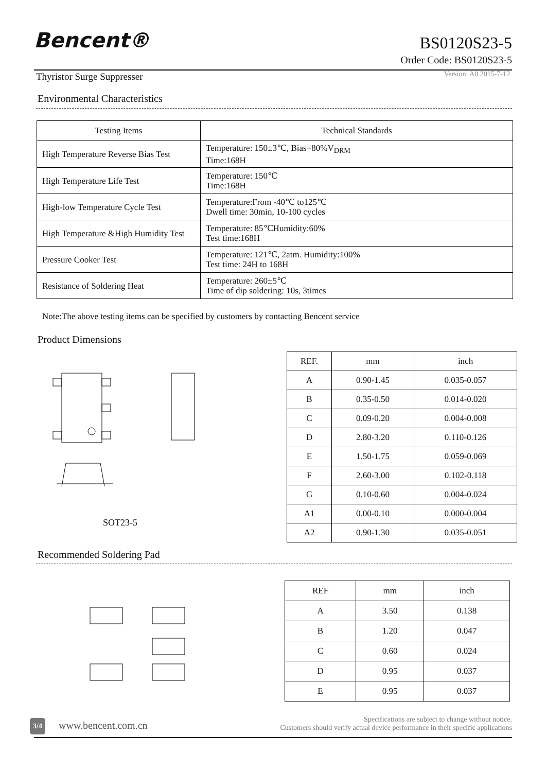Bencent® BS0120S23-5
Order Code: BS0120S23-5
Thyristor Surge Suppresser Version: A0 2015-7-12
Environmental Characteristics
| Testing Items | Technical Standards |
| --- | --- |
| High Temperature Reverse Bias Test | Temperature: 150±3℃, Bias=80%V<sub>DRM</sub> Time:168H |
| High Temperature Life Test | Temperature: 150℃ Time:168H |
| High-low Temperature Cycle Test | Temperature:From -40℃ to125℃ Dwell time: 30min, 10-100 cycles |
| High Temperature &High Humidity Test | Temperature: 85℃Humidity:60% Test time:168H |
| Pressure Cooker Test | Temperature: 121℃, 2atm. Humidity:100% Test time: 24H to 168H |
| Resistance of Soldering Heat | Temperature: 260±5℃ Time of dip soldering: 10s, 3times |
Note:The above testing items can be specified by customers by contacting Bencent service
Product Dimensions
.
SOT23-5
| REF. | mm | inch |
| --- | --- | --- |
| A | 0.90-1.45 | 0.035-0.057 |
| B | 0.35-0.50 | 0.014-0.020 |
| C | 0.09-0.20 | 0.004-0.008 |
| D | 2.80-3.20 | 0.110-0.126 |
| E | 1.50-1.75 | 0.059-0.069 |
| F | 2.60-3.00 | 0.102-0.118 |
| G | 0.10-0.60 | 0.004-0.024 |
| A1 | 0.00-0.10 | 0.000-0.004 |
| A2 | 0.90-1.30 | 0.035-0.051 |
Recommended Soldering Pad
| REF | mm | inch |
| --- | --- | --- |
| A | 3.50 | 0.138 |
| B | 1.20 | 0.047 |
| C | 0.60 | 0.024 |
| D | 0.95 | 0.037 |
| E | 0.95 | 0.037 |
3/4 www.bencent.com.cn
Specifications are subject to change without notice.
Customers should verify actual device performance in their specific applications